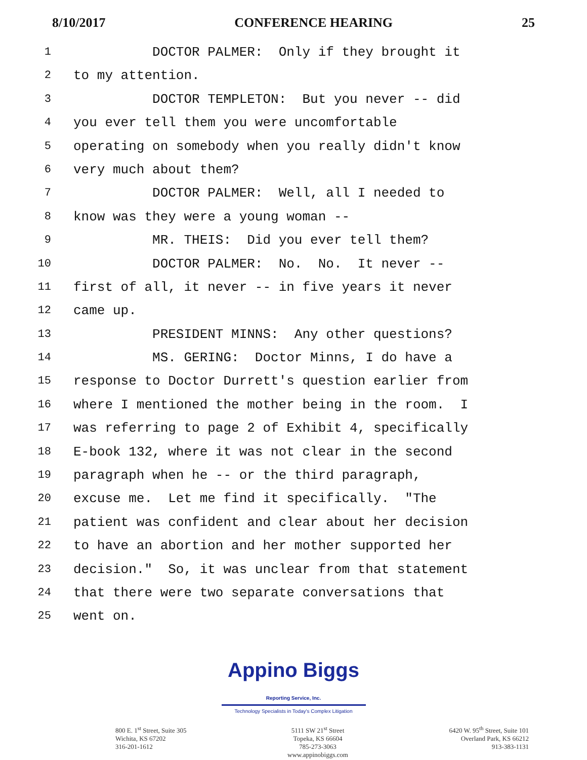8/10/2017 CONFERENCE HEARING 25
1 DOCTOR PALMER: Only if they brought it
2 to my attention.
3 DOCTOR TEMPLETON: But you never -- did
4 you ever tell them you were uncomfortable
5 operating on somebody when you really didn't know
6 very much about them?
7 DOCTOR PALMER: Well, all I needed to
8 know was they were a young woman --
9 MR. THEIS: Did you ever tell them?
10 DOCTOR PALMER: No. No. It never --
11 first of all, it never -- in five years it never
12 came up.
13 PRESIDENT MINNS: Any other questions?
14 MS. GERING: Doctor Minns, I do have a
15 response to Doctor Durrett's question earlier from
16 where I mentioned the mother being in the room. I
17 was referring to page 2 of Exhibit 4, specifically
18 E-book 132, where it was not clear in the second
19 paragraph when he -- or the third paragraph,
20 excuse me. Let me find it specifically. "The
21 patient was confident and clear about her decision
22 to have an abortion and her mother supported her
23 decision." So, it was unclear from that statement
24 that there were two separate conversations that
25 went on.
Appino Biggs Reporting Service, Inc.
Technology Specialists in Today's Complex Litigation
800 E. 1<sup>st</sup> Street, Suite 305
Wichita, KS 67202
316-201-1612
5111 SW 21<sup>st</sup> Street
Topeka, KS 66604
785-273-3063
www.appinobiggs.com
6420 W. 95<sup>th</sup> Street, Suite 101
Overland Park, KS 66212
913-383-1131